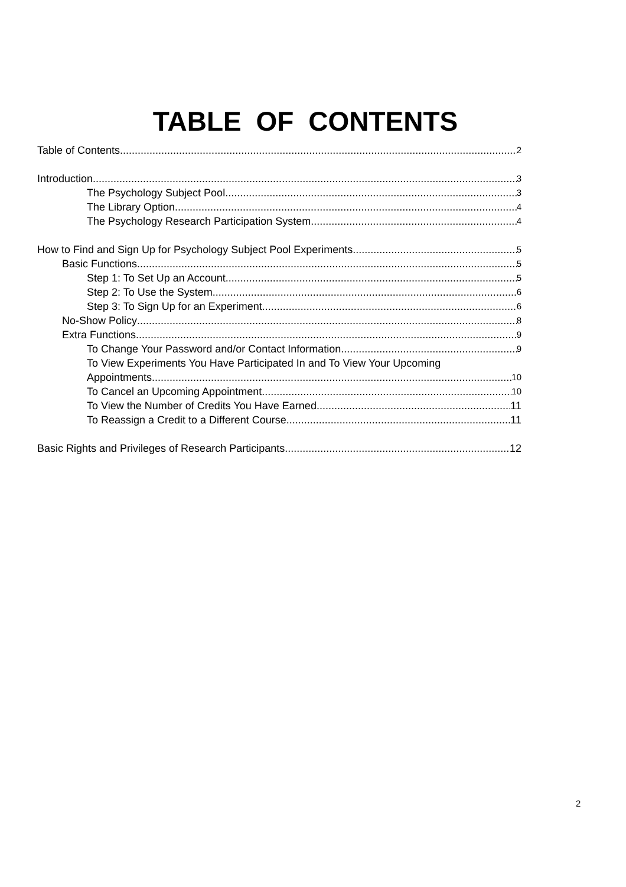TABLE OF CONTENTS
Table of Contents 2
Introduction 3
The Psychology Subject Pool 3
The Library Option 4
The Psychology Research Participation System 4
How to Find and Sign Up for Psychology Subject Pool Experiments 5
Basic Functions 5
Step 1: To Set Up an Account 5
Step 2: To Use the System 6
Step 3: To Sign Up for an Experiment 6
No-Show Policy 8
Extra Functions 9
To Change Your Password and/or Contact Information 9
To View Experiments You Have Participated In and To View Your Upcoming
Appointments 10
To Cancel an Upcoming Appointment 10
To View the Number of Credits You Have Earned 11
To Reassign a Credit to a Different Course 11
Basic Rights and Privileges of Research Participants 12
2